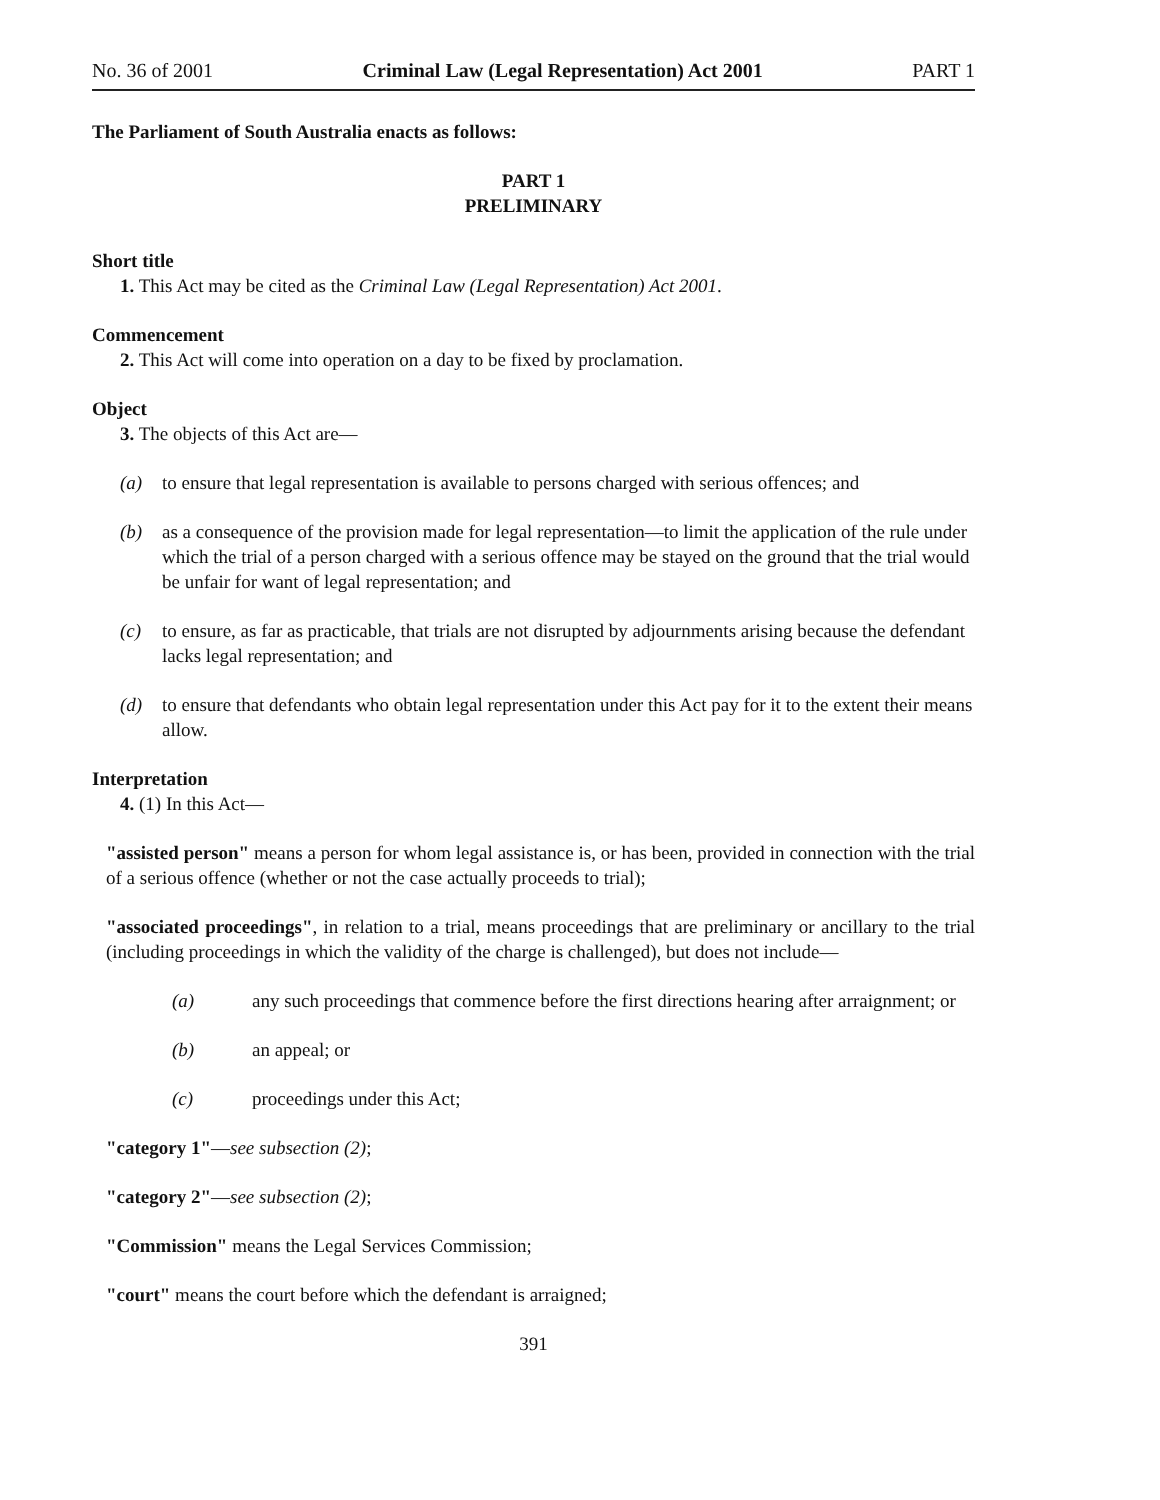No. 36 of 2001 Criminal Law (Legal Representation) Act 2001 PART 1
The Parliament of South Australia enacts as follows:
PART 1
PRELIMINARY
Short title
1. This Act may be cited as the Criminal Law (Legal Representation) Act 2001.
Commencement
2. This Act will come into operation on a day to be fixed by proclamation.
Object
3. The objects of this Act are—
(a) to ensure that legal representation is available to persons charged with serious offences; and
(b) as a consequence of the provision made for legal representation—to limit the application of the rule under which the trial of a person charged with a serious offence may be stayed on the ground that the trial would be unfair for want of legal representation; and
(c) to ensure, as far as practicable, that trials are not disrupted by adjournments arising because the defendant lacks legal representation; and
(d) to ensure that defendants who obtain legal representation under this Act pay for it to the extent their means allow.
Interpretation
4. (1) In this Act—
"assisted person" means a person for whom legal assistance is, or has been, provided in connection with the trial of a serious offence (whether or not the case actually proceeds to trial);
"associated proceedings", in relation to a trial, means proceedings that are preliminary or ancillary to the trial (including proceedings in which the validity of the charge is challenged), but does not include—
(a) any such proceedings that commence before the first directions hearing after arraignment; or
(b) an appeal; or
(c) proceedings under this Act;
"category 1"—see subsection (2);
"category 2"—see subsection (2);
"Commission" means the Legal Services Commission;
"court" means the court before which the defendant is arraigned;
391